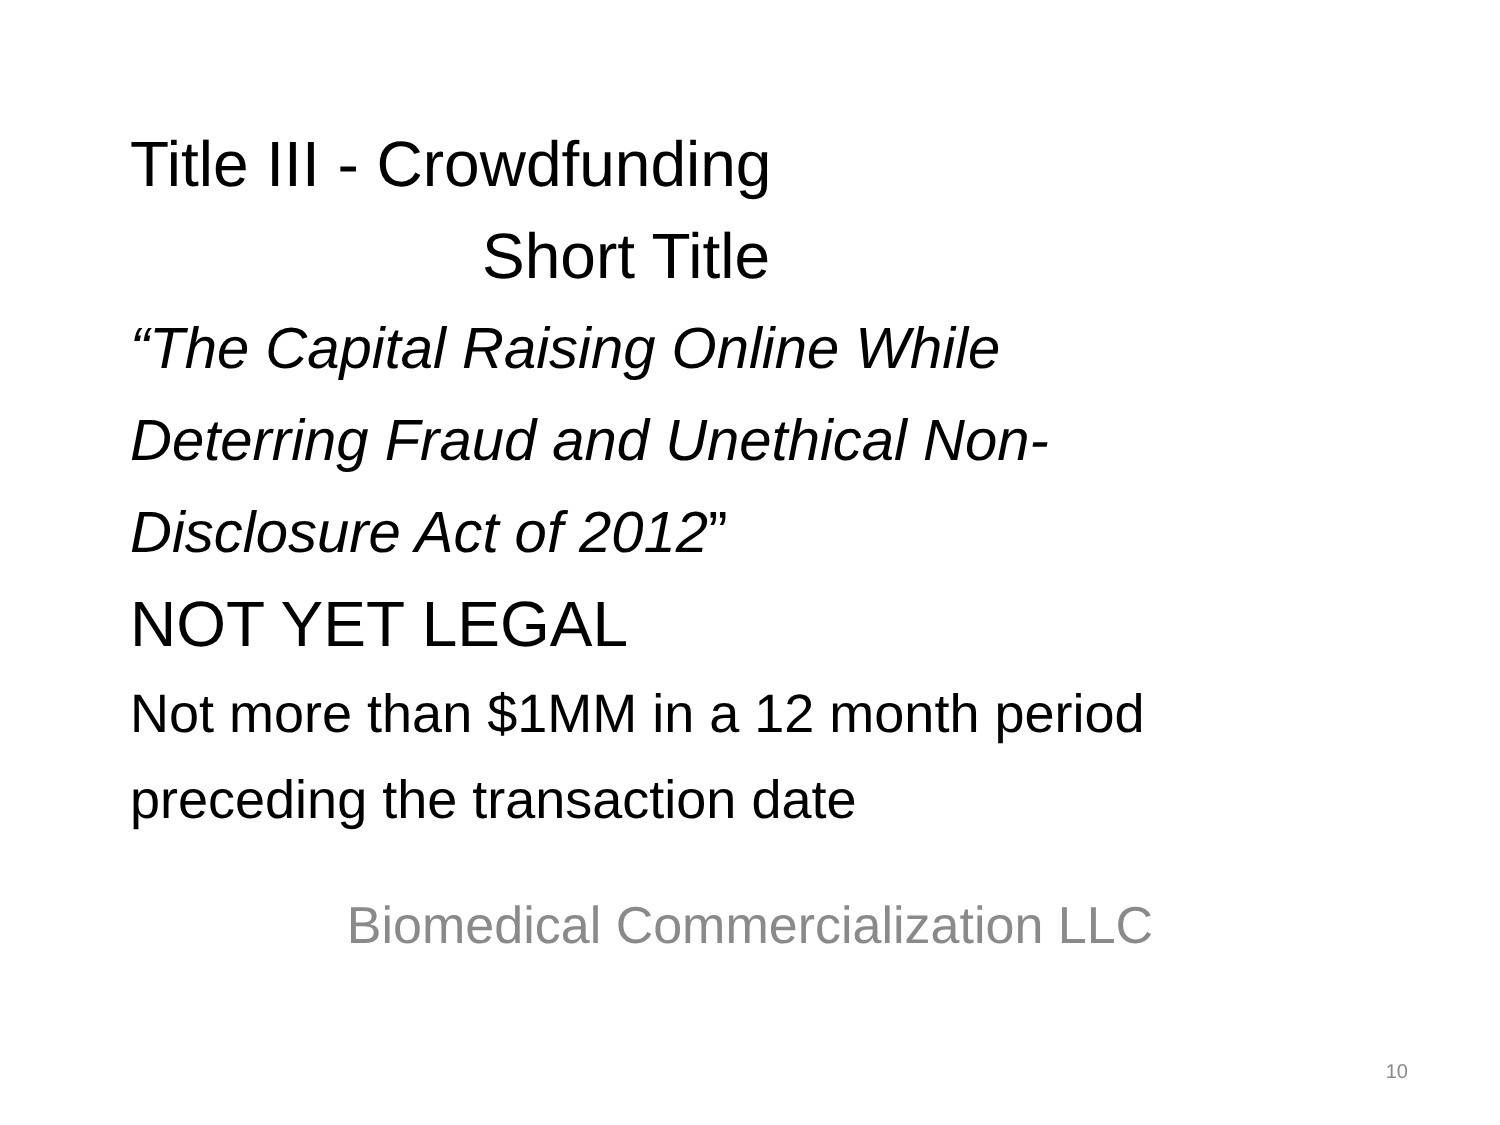Title III - Crowdfunding
Short Title
“The Capital Raising Online While
Deterring Fraud and Unethical Non-
Disclosure Act of 2012”
NOT YET LEGAL
Not more than $1MM in a 12 month period
preceding the transaction date
Biomedical Commercialization LLC
10